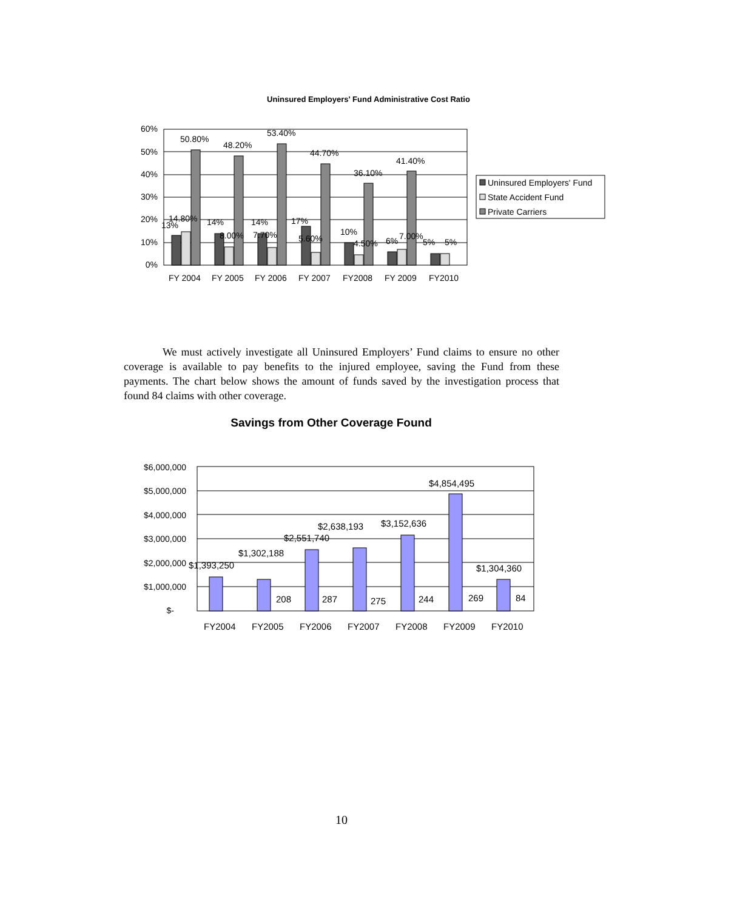Uninsured Employers' Fund Administrative Cost Ratio
60%
50%
40%
30%
20%
10%
0%
FY 2004
FY 2005
FY 2006
FY 2007
FY2008
FY 2009
FY2010
50.80%
48.20%
53.40%
44.70%
36.10%
41.40%
13%
14.80%
14%
8.00%
14%
7.70%
17%
5.60%
10%
4.50%
6%
7.00%
5%
5%
Uninsured Employers' Fund
State Accident Fund
Private Carriers
$6,000,000
$5,000,000
$4,000,000
$3,000,000
$2,000,000
$1,000,000
$-
FY2004
FY2005
FY2006
FY2007
FY2008
FY2009
FY2010
$1,393,250
$1,302,188
$2,551,740
$2,638,193
$3,152,636
$4,854,495
$1,304,360
208
287
275
244
269
84
We must actively investigate all Uninsured Employers’ Fund claims to ensure no other coverage is available to pay benefits to the injured employee, saving the Fund from these payments. The chart below shows the amount of funds saved by the investigation process that found 84 claims with other coverage.
Savings from Other Coverage Found
10